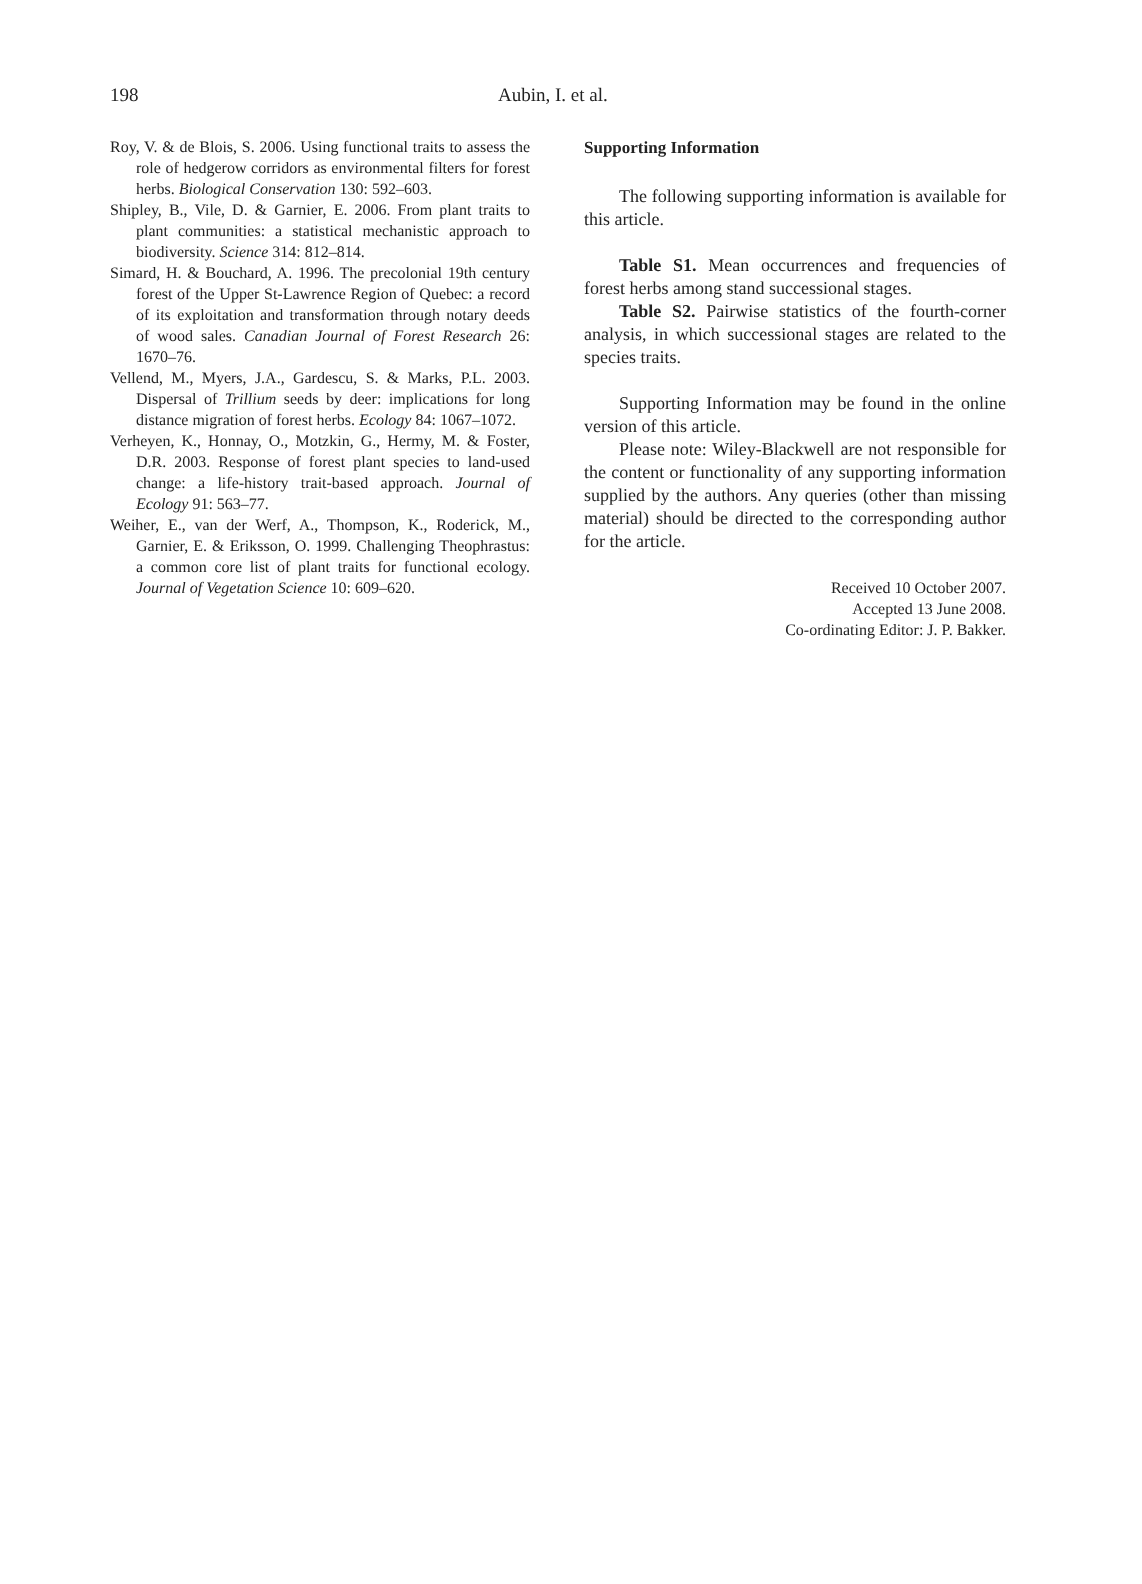198 Aubin, I. et al.
Roy, V. & de Blois, S. 2006. Using functional traits to assess the role of hedgerow corridors as environmental filters for forest herbs. Biological Conservation 130: 592–603.
Shipley, B., Vile, D. & Garnier, E. 2006. From plant traits to plant communities: a statistical mechanistic approach to biodiversity. Science 314: 812–814.
Simard, H. & Bouchard, A. 1996. The precolonial 19th century forest of the Upper St-Lawrence Region of Quebec: a record of its exploitation and transformation through notary deeds of wood sales. Canadian Journal of Forest Research 26: 1670–76.
Vellend, M., Myers, J.A., Gardescu, S. & Marks, P.L. 2003. Dispersal of Trillium seeds by deer: implications for long distance migration of forest herbs. Ecology 84: 1067–1072.
Verheyen, K., Honnay, O., Motzkin, G., Hermy, M. & Foster, D.R. 2003. Response of forest plant species to land-used change: a life-history trait-based approach. Journal of Ecology 91: 563–77.
Weiher, E., van der Werf, A., Thompson, K., Roderick, M., Garnier, E. & Eriksson, O. 1999. Challenging Theophrastus: a common core list of plant traits for functional ecology. Journal of Vegetation Science 10: 609–620.
Supporting Information
The following supporting information is available for this article.
Table S1. Mean occurrences and frequencies of forest herbs among stand successional stages.
Table S2. Pairwise statistics of the fourth-corner analysis, in which successional stages are related to the species traits.
Supporting Information may be found in the online version of this article.
Please note: Wiley-Blackwell are not responsible for the content or functionality of any supporting information supplied by the authors. Any queries (other than missing material) should be directed to the corresponding author for the article.
Received 10 October 2007.
Accepted 13 June 2008.
Co-ordinating Editor: J. P. Bakker.